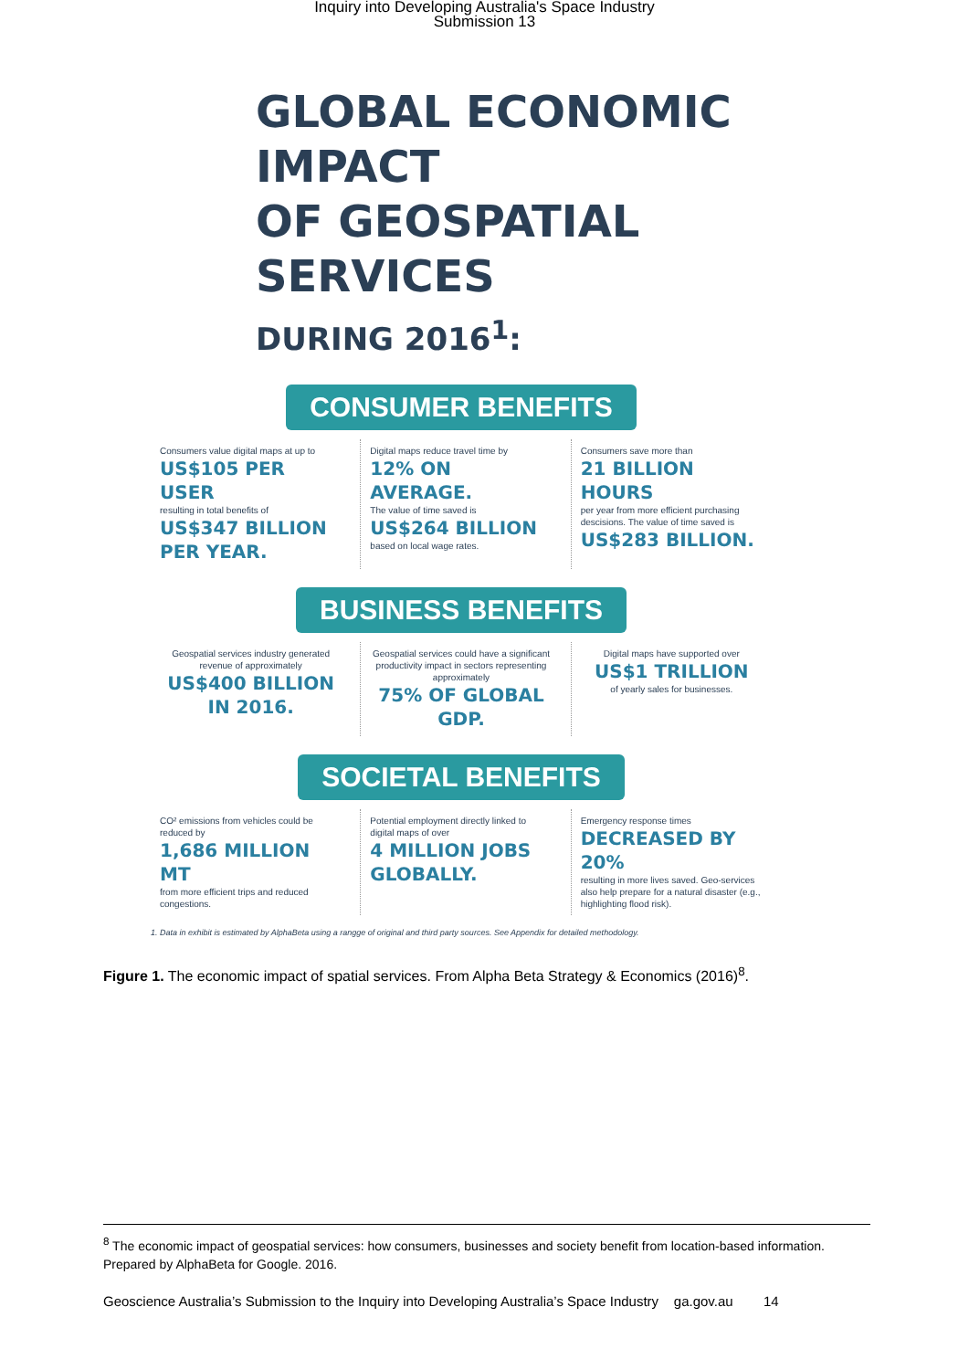Inquiry into Developing Australia's Space Industry
Submission 13
GLOBAL ECONOMIC IMPACT
OF GEOSPATIAL SERVICES
DURING 2016<sup>1</sup>:
CONSUMER BENEFITS
Consumers value digital maps at up to
US$105 PER USER
resulting in total benefits of
US$347 BILLION PER YEAR.
Digital maps reduce travel time by
12% ON AVERAGE.
The value of time saved is
US$264 BILLION
based on local wage rates.
Consumers save more than
21 BILLION HOURS
per year from more efficient purchasing descisions. The value of time saved is
US$283 BILLION.
BUSINESS BENEFITS
Geospatial services industry generated revenue of approximately
US$400 BILLION IN 2016.
Geospatial services could have a significant productivity impact in sectors representing approximately
75% OF GLOBAL GDP.
Digital maps have supported over
US$1 TRILLION
of yearly sales for businesses.
SOCIETAL BENEFITS
CO² emissions from vehicles could be reduced by
1,686 MILLION MT
from more efficient trips and reduced congestions.
Potential employment directly linked to digital maps of over
4 MILLION JOBS GLOBALLY.
Emergency response times
DECREASED BY 20%
resulting in more lives saved. Geo-services also help prepare for a natural disaster (e.g., highlighting flood risk).
1. Data in exhibit is estimated by AlphaBeta using a rangge of original and third party sources. See Appendix for detailed methodology.
Figure 1. The economic impact of spatial services. From Alpha Beta Strategy & Economics (2016)<sup>8</sup>.
<sup>8</sup> The economic impact of geospatial services: how consumers, businesses and society benefit from location-based information. Prepared by AlphaBeta for Google. 2016.
Geoscience Australia’s Submission to the Inquiry into Developing Australia’s Space Industry ga.gov.au 14